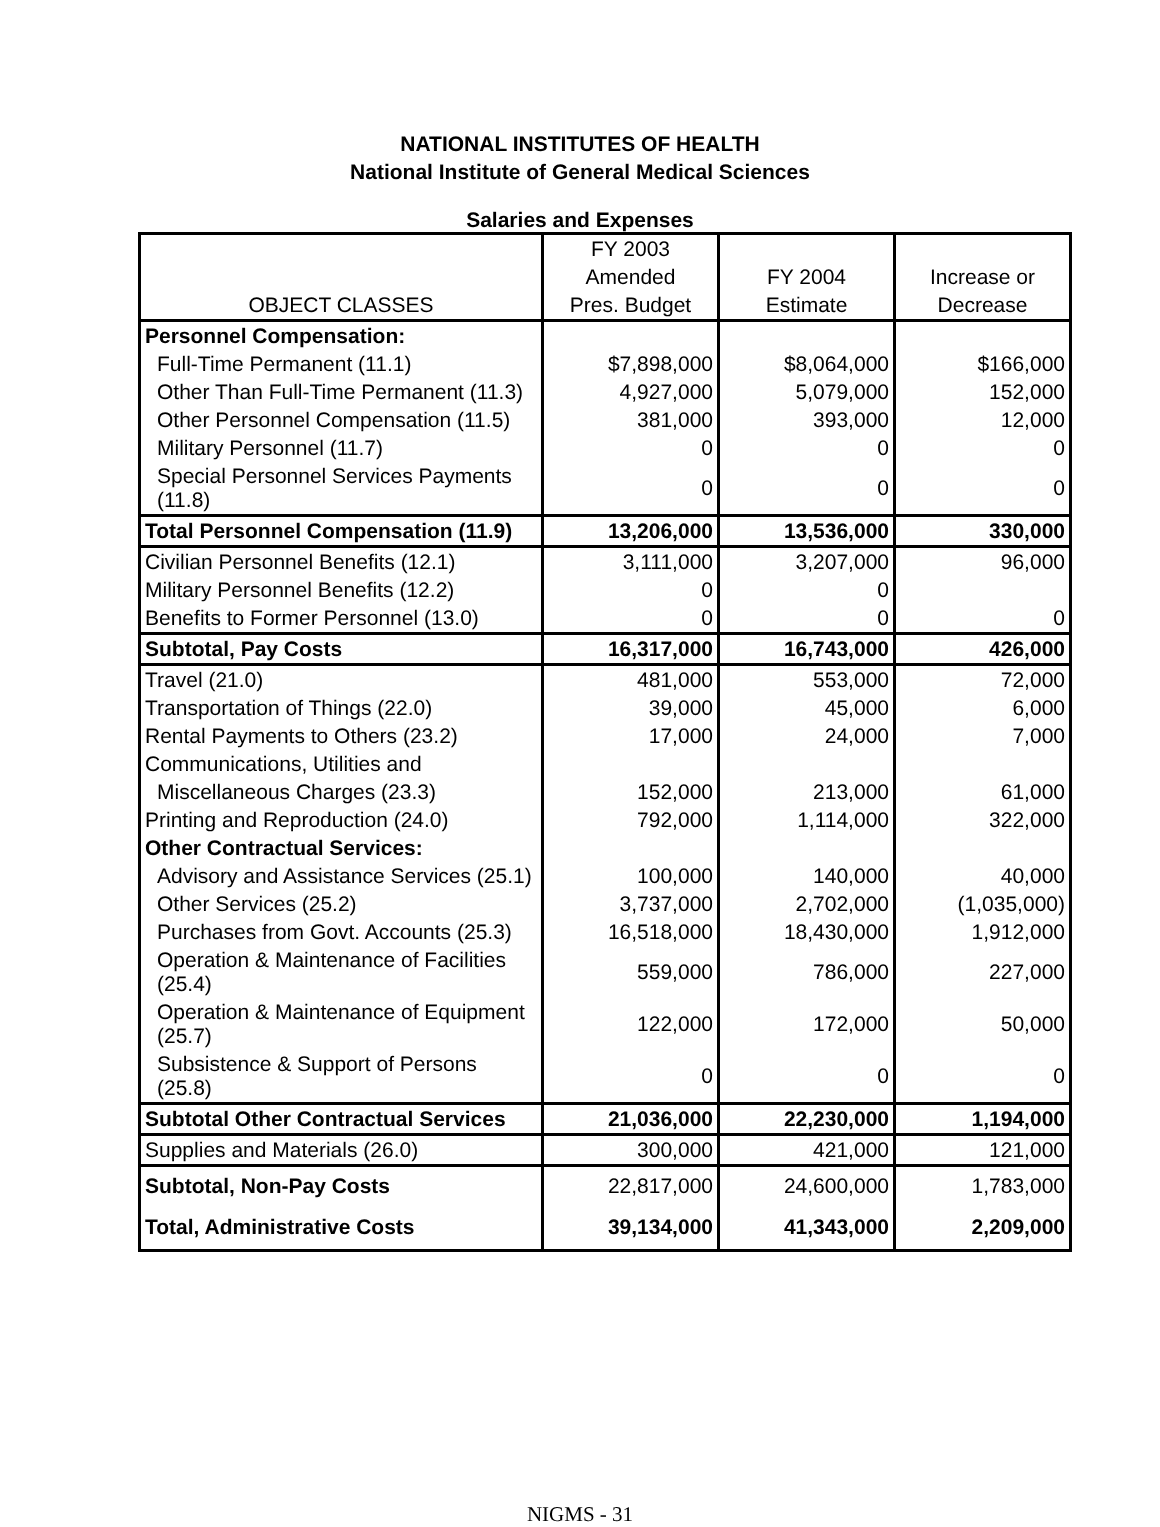NATIONAL INSTITUTES OF HEALTH
National Institute of General Medical Sciences
Salaries and Expenses
| | FY 2003 | | |
| | Amended | FY 2004 | Increase or |
| OBJECT CLASSES | Pres. Budget | Estimate | Decrease |
| Personnel Compensation: | | | |
| Full-Time Permanent (11.1) | $7,898,000 | $8,064,000 | $166,000 |
| Other Than Full-Time Permanent (11.3) | 4,927,000 | 5,079,000 | 152,000 |
| Other Personnel Compensation (11.5) | 381,000 | 393,000 | 12,000 |
| Military Personnel (11.7) | 0 | 0 | 0 |
| Special Personnel Services Payments (11.8) | 0 | 0 | 0 |
| Total Personnel Compensation (11.9) | 13,206,000 | 13,536,000 | 330,000 |
| Civilian Personnel Benefits (12.1) | 3,111,000 | 3,207,000 | 96,000 |
| Military Personnel Benefits (12.2) | 0 | 0 | |
| Benefits to Former Personnel (13.0) | 0 | 0 | 0 |
| Subtotal, Pay Costs | 16,317,000 | 16,743,000 | 426,000 |
| Travel (21.0) | 481,000 | 553,000 | 72,000 |
| Transportation of Things (22.0) | 39,000 | 45,000 | 6,000 |
| Rental Payments to Others (23.2) | 17,000 | 24,000 | 7,000 |
| Communications, Utilities and | | | |
| Miscellaneous Charges (23.3) | 152,000 | 213,000 | 61,000 |
| Printing and Reproduction (24.0) | 792,000 | 1,114,000 | 322,000 |
| Other Contractual Services: | | | |
| Advisory and Assistance Services (25.1) | 100,000 | 140,000 | 40,000 |
| Other Services (25.2) | 3,737,000 | 2,702,000 | (1,035,000) |
| Purchases from Govt. Accounts (25.3) | 16,518,000 | 18,430,000 | 1,912,000 |
| Operation & Maintenance of Facilities (25.4) | 559,000 | 786,000 | 227,000 |
| Operation & Maintenance of Equipment (25.7) | 122,000 | 172,000 | 50,000 |
| Subsistence & Support of Persons (25.8) | 0 | 0 | 0 |
| Subtotal Other Contractual Services | 21,036,000 | 22,230,000 | 1,194,000 |
| Supplies and Materials (26.0) | 300,000 | 421,000 | 121,000 |
| Subtotal, Non-Pay Costs | 22,817,000 | 24,600,000 | 1,783,000 |
| Total, Administrative Costs | 39,134,000 | 41,343,000 | 2,209,000 |
NIGMS - 31